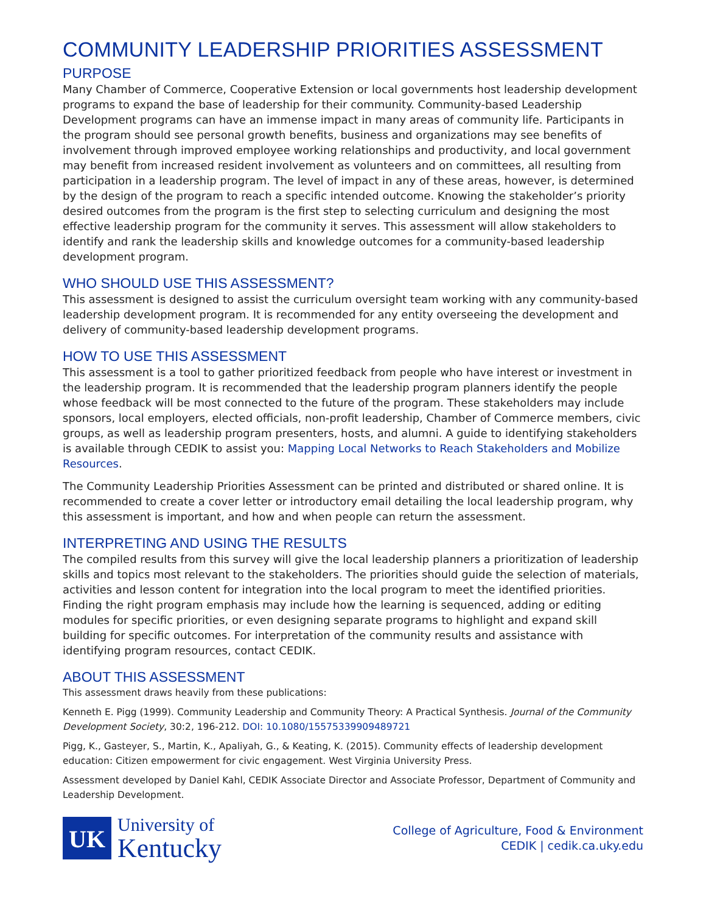COMMUNITY LEADERSHIP PRIORITIES ASSESSMENT
PURPOSE
Many Chamber of Commerce, Cooperative Extension or local governments host leadership development programs to expand the base of leadership for their community. Community-based Leadership Development programs can have an immense impact in many areas of community life. Participants in the program should see personal growth benefits, business and organizations may see benefits of involvement through improved employee working relationships and productivity, and local government may benefit from increased resident involvement as volunteers and on committees, all resulting from participation in a leadership program. The level of impact in any of these areas, however, is determined by the design of the program to reach a specific intended outcome. Knowing the stakeholder’s priority desired outcomes from the program is the first step to selecting curriculum and designing the most effective leadership program for the community it serves. This assessment will allow stakeholders to identify and rank the leadership skills and knowledge outcomes for a community-based leadership development program.
WHO SHOULD USE THIS ASSESSMENT?
This assessment is designed to assist the curriculum oversight team working with any community-based leadership development program. It is recommended for any entity overseeing the development and delivery of community-based leadership development programs.
HOW TO USE THIS ASSESSMENT
This assessment is a tool to gather prioritized feedback from people who have interest or investment in the leadership program. It is recommended that the leadership program planners identify the people whose feedback will be most connected to the future of the program. These stakeholders may include sponsors, local employers, elected officials, non-profit leadership, Chamber of Commerce members, civic groups, as well as leadership program presenters, hosts, and alumni. A guide to identifying stakeholders is available through CEDIK to assist you: Mapping Local Networks to Reach Stakeholders and Mobilize Resources.
The Community Leadership Priorities Assessment can be printed and distributed or shared online. It is recommended to create a cover letter or introductory email detailing the local leadership program, why this assessment is important, and how and when people can return the assessment.
INTERPRETING AND USING THE RESULTS
The compiled results from this survey will give the local leadership planners a prioritization of leadership skills and topics most relevant to the stakeholders. The priorities should guide the selection of materials, activities and lesson content for integration into the local program to meet the identified priorities. Finding the right program emphasis may include how the learning is sequenced, adding or editing modules for specific priorities, or even designing separate programs to highlight and expand skill building for specific outcomes. For interpretation of the community results and assistance with identifying program resources, contact CEDIK.
ABOUT THIS ASSESSMENT
This assessment draws heavily from these publications:
Kenneth E. Pigg (1999). Community Leadership and Community Theory: A Practical Synthesis. Journal of the Community Development Society, 30:2, 196-212. DOI: 10.1080/15575339909489721
Pigg, K., Gasteyer, S., Martin, K., Apaliyah, G., & Keating, K. (2015). Community effects of leadership development education: Citizen empowerment for civic engagement. West Virginia University Press.
Assessment developed by Daniel Kahl, CEDIK Associate Director and Associate Professor, Department of Community and Leadership Development.
UK
University of
Kentucky
College of Agriculture, Food & Environment
CEDIK | cedik.ca.uky.edu